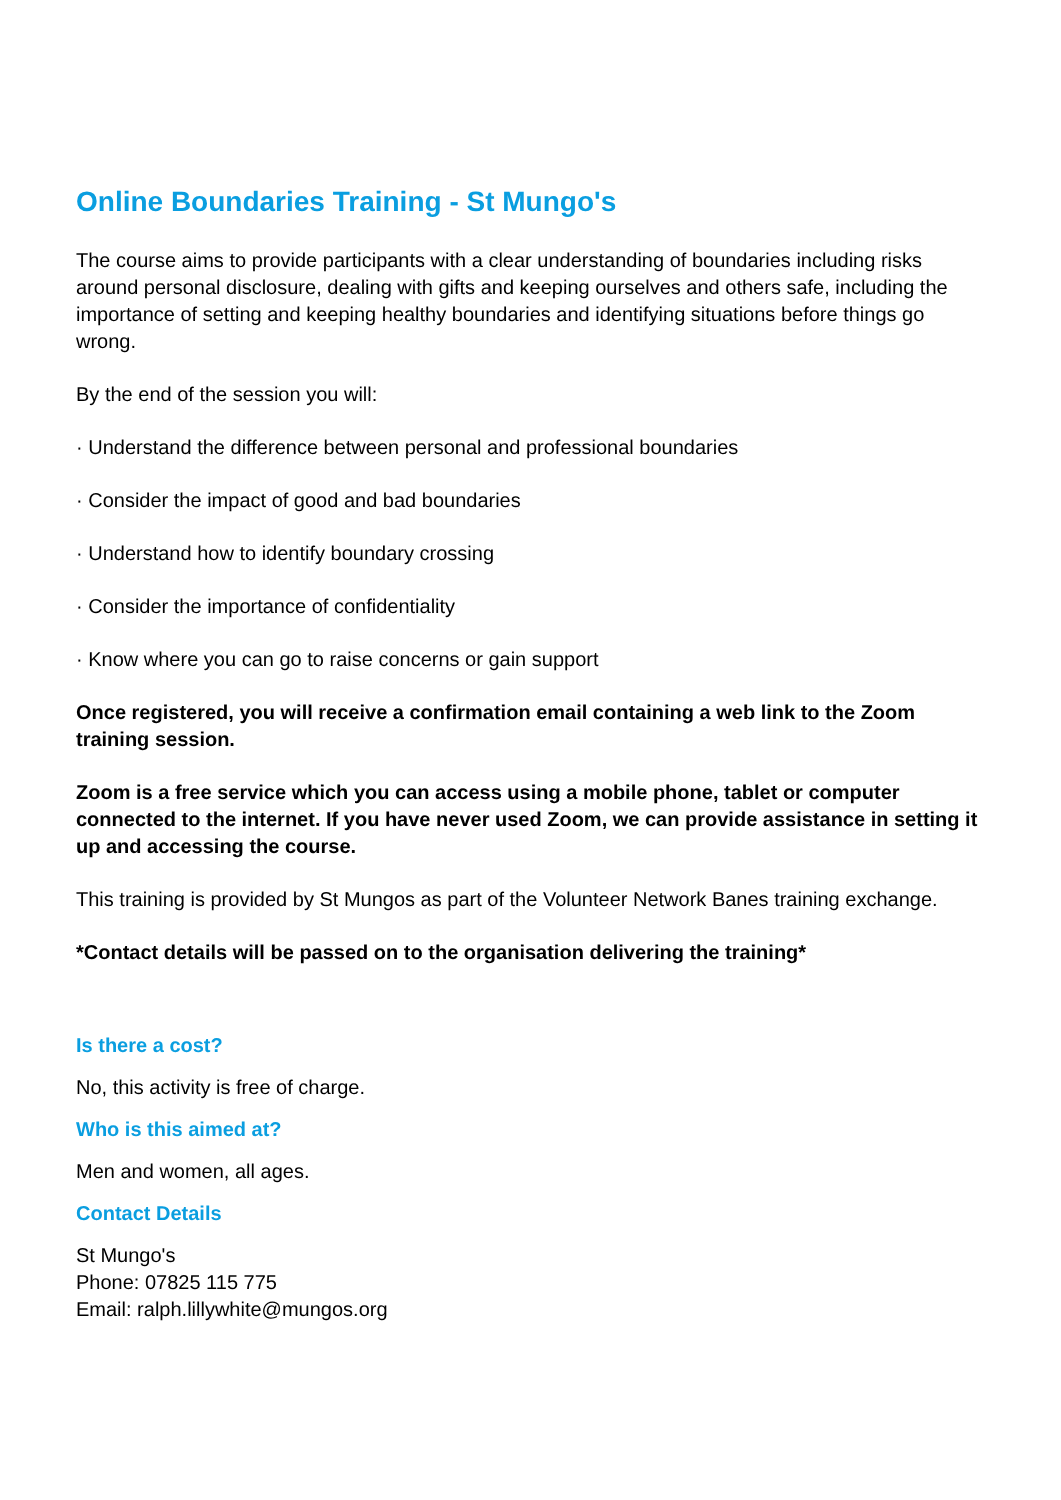Online Boundaries Training - St Mungo's
The course aims to provide participants with a clear understanding of boundaries including risks around personal disclosure, dealing with gifts and keeping ourselves and others safe, including the importance of setting and keeping healthy boundaries and identifying situations before things go wrong.
By the end of the session you will:
· Understand the difference between personal and professional boundaries
· Consider the impact of good and bad boundaries
· Understand how to identify boundary crossing
· Consider the importance of confidentiality
· Know where you can go to raise concerns or gain support
Once registered, you will receive a confirmation email containing a web link to the Zoom training session.
Zoom is a free service which you can access using a mobile phone, tablet or computer connected to the internet. If you have never used Zoom, we can provide assistance in setting it up and accessing the course.
This training is provided by St Mungos as part of the Volunteer Network Banes training exchange.
*Contact details will be passed on to the organisation delivering the training*
Is there a cost?
No, this activity is free of charge.
Who is this aimed at?
Men and women, all ages.
Contact Details
St Mungo's
Phone: 07825 115 775
Email: ralph.lillywhite@mungos.org